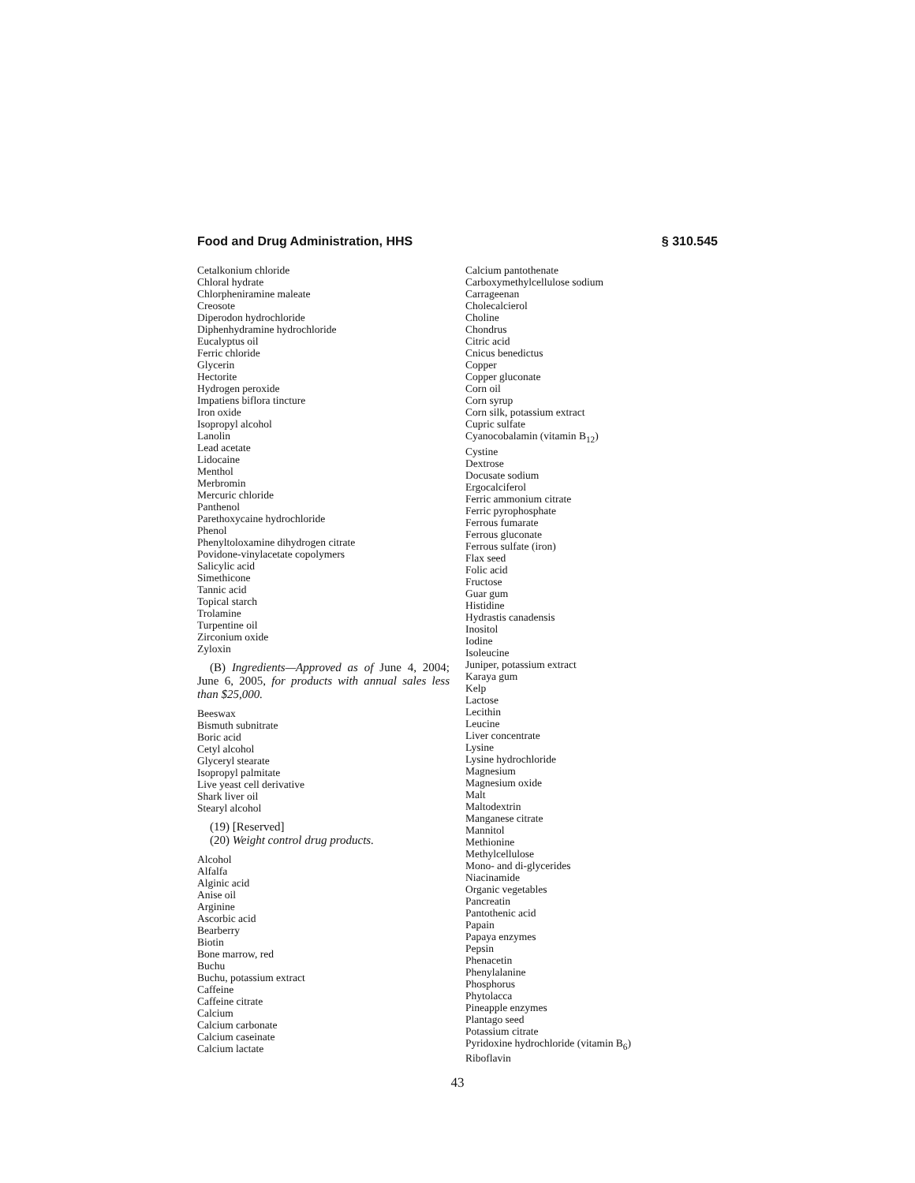Food and Drug Administration, HHS § 310.545
Cetalkonium chloride
Chloral hydrate
Chlorpheniramine maleate
Creosote
Diperodon hydrochloride
Diphenhydramine hydrochloride
Eucalyptus oil
Ferric chloride
Glycerin
Hectorite
Hydrogen peroxide
Impatiens biflora tincture
Iron oxide
Isopropyl alcohol
Lanolin
Lead acetate
Lidocaine
Menthol
Merbromin
Mercuric chloride
Panthenol
Parethoxycaine hydrochloride
Phenol
Phenyltoloxamine dihydrogen citrate
Povidone-vinylacetate copolymers
Salicylic acid
Simethicone
Tannic acid
Topical starch
Trolamine
Turpentine oil
Zirconium oxide
Zyloxin
(B) Ingredients—Approved as of June 4, 2004; June 6, 2005, for products with annual sales less than $25,000.
Beeswax
Bismuth subnitrate
Boric acid
Cetyl alcohol
Glyceryl stearate
Isopropyl palmitate
Live yeast cell derivative
Shark liver oil
Stearyl alcohol
(19) [Reserved]
(20) Weight control drug products.
Alcohol
Alfalfa
Alginic acid
Anise oil
Arginine
Ascorbic acid
Bearberry
Biotin
Bone marrow, red
Buchu
Buchu, potassium extract
Caffeine
Caffeine citrate
Calcium
Calcium carbonate
Calcium caseinate
Calcium lactate
Calcium pantothenate
Carboxymethylcellulose sodium
Carrageenan
Cholecalcierol
Choline
Chondrus
Citric acid
Cnicus benedictus
Copper
Copper gluconate
Corn oil
Corn syrup
Corn silk, potassium extract
Cupric sulfate
Cyanocobalamin (vitamin B<sub>12</sub>)
Cystine
Dextrose
Docusate sodium
Ergocalciferol
Ferric ammonium citrate
Ferric pyrophosphate
Ferrous fumarate
Ferrous gluconate
Ferrous sulfate (iron)
Flax seed
Folic acid
Fructose
Guar gum
Histidine
Hydrastis canadensis
Inositol
Iodine
Isoleucine
Juniper, potassium extract
Karaya gum
Kelp
Lactose
Lecithin
Leucine
Liver concentrate
Lysine
Lysine hydrochloride
Magnesium
Magnesium oxide
Malt
Maltodextrin
Manganese citrate
Mannitol
Methionine
Methylcellulose
Mono- and di-glycerides
Niacinamide
Organic vegetables
Pancreatin
Pantothenic acid
Papain
Papaya enzymes
Pepsin
Phenacetin
Phenylalanine
Phosphorus
Phytolacca
Pineapple enzymes
Plantago seed
Potassium citrate
Pyridoxine hydrochloride (vitamin B<sub>6</sub>)
Riboflavin
43